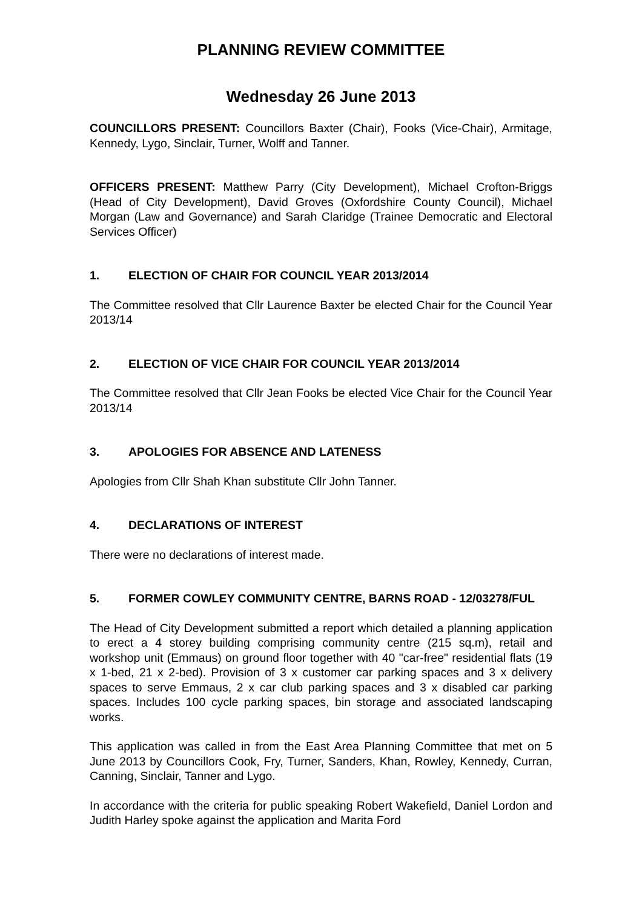PLANNING REVIEW COMMITTEE
Wednesday 26 June 2013
COUNCILLORS PRESENT: Councillors Baxter (Chair), Fooks (Vice-Chair), Armitage, Kennedy, Lygo, Sinclair, Turner, Wolff and Tanner.
OFFICERS PRESENT: Matthew Parry (City Development), Michael Crofton-Briggs (Head of City Development), David Groves (Oxfordshire County Council), Michael Morgan (Law and Governance) and Sarah Claridge (Trainee Democratic and Electoral Services Officer)
1. ELECTION OF CHAIR FOR COUNCIL YEAR 2013/2014
The Committee resolved that Cllr Laurence Baxter be elected Chair for the Council Year 2013/14
2. ELECTION OF VICE CHAIR FOR COUNCIL YEAR 2013/2014
The Committee resolved that Cllr Jean Fooks be elected Vice Chair for the Council Year 2013/14
3. APOLOGIES FOR ABSENCE AND LATENESS
Apologies from Cllr Shah Khan substitute Cllr John Tanner.
4. DECLARATIONS OF INTEREST
There were no declarations of interest made.
5. FORMER COWLEY COMMUNITY CENTRE, BARNS ROAD - 12/03278/FUL
The Head of City Development submitted a report which detailed a planning application to erect a 4 storey building comprising community centre (215 sq.m), retail and workshop unit (Emmaus) on ground floor together with 40 "car-free" residential flats (19 x 1-bed, 21 x 2-bed). Provision of 3 x customer car parking spaces and 3 x delivery spaces to serve Emmaus, 2 x car club parking spaces and 3 x disabled car parking spaces. Includes 100 cycle parking spaces, bin storage and associated landscaping works.
This application was called in from the East Area Planning Committee that met on 5 June 2013 by Councillors Cook, Fry, Turner, Sanders, Khan, Rowley, Kennedy, Curran, Canning, Sinclair, Tanner and Lygo.
In accordance with the criteria for public speaking Robert Wakefield, Daniel Lordon and Judith Harley spoke against the application and Marita Ford